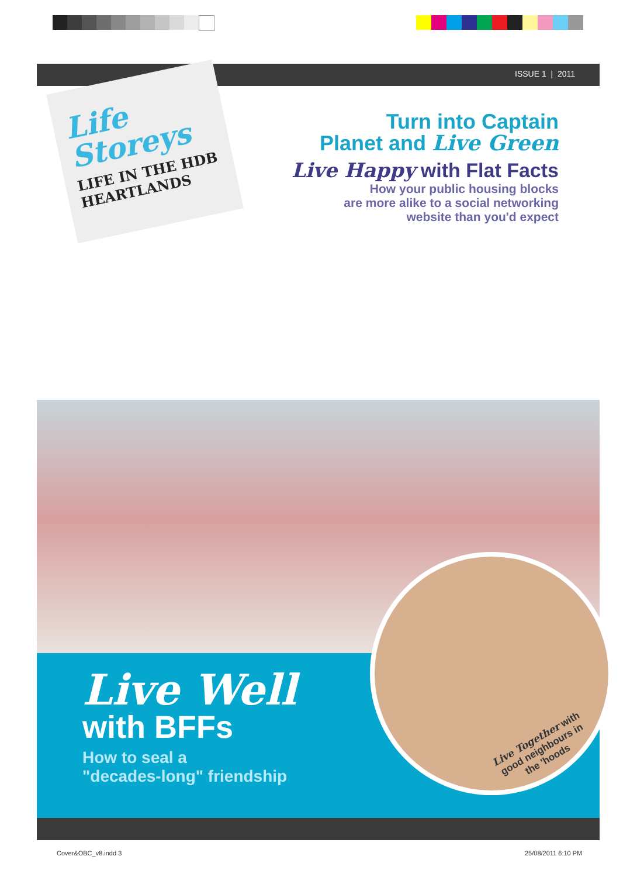ISSUE 1 | 2011
Life
Storeys
LIFE IN THE HDB
HEARTLANDS
Turn into Captain
Planet and Live Green
Live Happy with Flat Facts
How your public housing blocks
are more alike to a social networking
website than you'd expect
Live Well
with BFFs
How to seal a
"decades-long" friendship
Live Together with
good neighbours in
the 'hoods
Cover&OBC_v8.indd 3 25/08/2011 6:10 PM